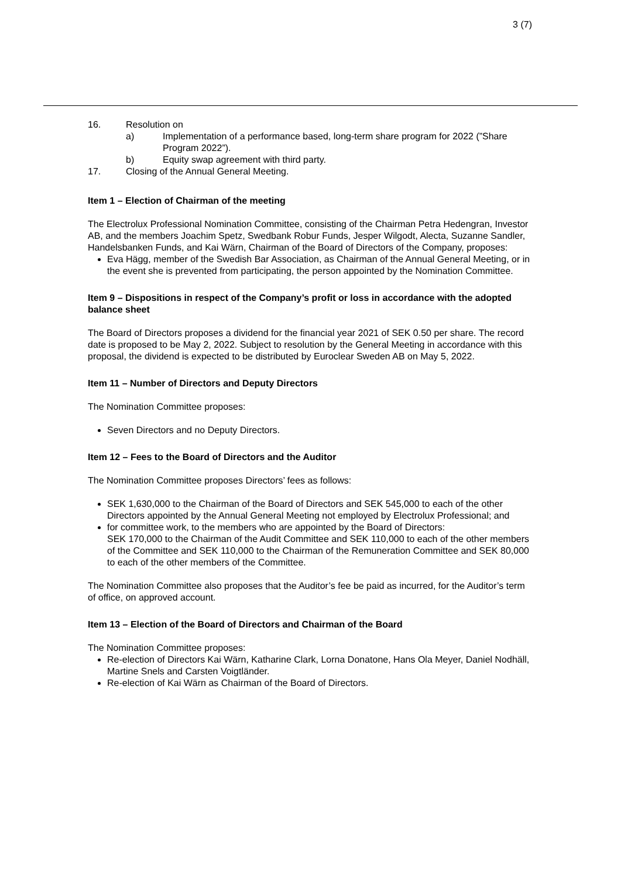3 (7)
16. Resolution on
a) Implementation of a performance based, long-term share program for 2022 (”Share Program 2022”).
b) Equity swap agreement with third party.
17. Closing of the Annual General Meeting.
Item 1 – Election of Chairman of the meeting
The Electrolux Professional Nomination Committee, consisting of the Chairman Petra Hedengran, Investor AB, and the members Joachim Spetz, Swedbank Robur Funds, Jesper Wilgodt, Alecta, Suzanne Sandler, Handelsbanken Funds, and Kai Wärn, Chairman of the Board of Directors of the Company, proposes:
Eva Hägg, member of the Swedish Bar Association, as Chairman of the Annual General Meeting, or in the event she is prevented from participating, the person appointed by the Nomination Committee.
Item 9 – Dispositions in respect of the Company’s profit or loss in accordance with the adopted balance sheet
The Board of Directors proposes a dividend for the financial year 2021 of SEK 0.50 per share. The record date is proposed to be May 2, 2022. Subject to resolution by the General Meeting in accordance with this proposal, the dividend is expected to be distributed by Euroclear Sweden AB on May 5, 2022.
Item 11 – Number of Directors and Deputy Directors
The Nomination Committee proposes:
Seven Directors and no Deputy Directors.
Item 12 – Fees to the Board of Directors and the Auditor
The Nomination Committee proposes Directors’ fees as follows:
SEK 1,630,000 to the Chairman of the Board of Directors and SEK 545,000 to each of the other Directors appointed by the Annual General Meeting not employed by Electrolux Professional; and
for committee work, to the members who are appointed by the Board of Directors:
SEK 170,000 to the Chairman of the Audit Committee and SEK 110,000 to each of the other members of the Committee and SEK 110,000 to the Chairman of the Remuneration Committee and SEK 80,000 to each of the other members of the Committee.
The Nomination Committee also proposes that the Auditor’s fee be paid as incurred, for the Auditor’s term of office, on approved account.
Item 13 – Election of the Board of Directors and Chairman of the Board
The Nomination Committee proposes:
Re-election of Directors Kai Wärn, Katharine Clark, Lorna Donatone, Hans Ola Meyer, Daniel Nodhäll, Martine Snels and Carsten Voigtländer.
Re-election of Kai Wärn as Chairman of the Board of Directors.